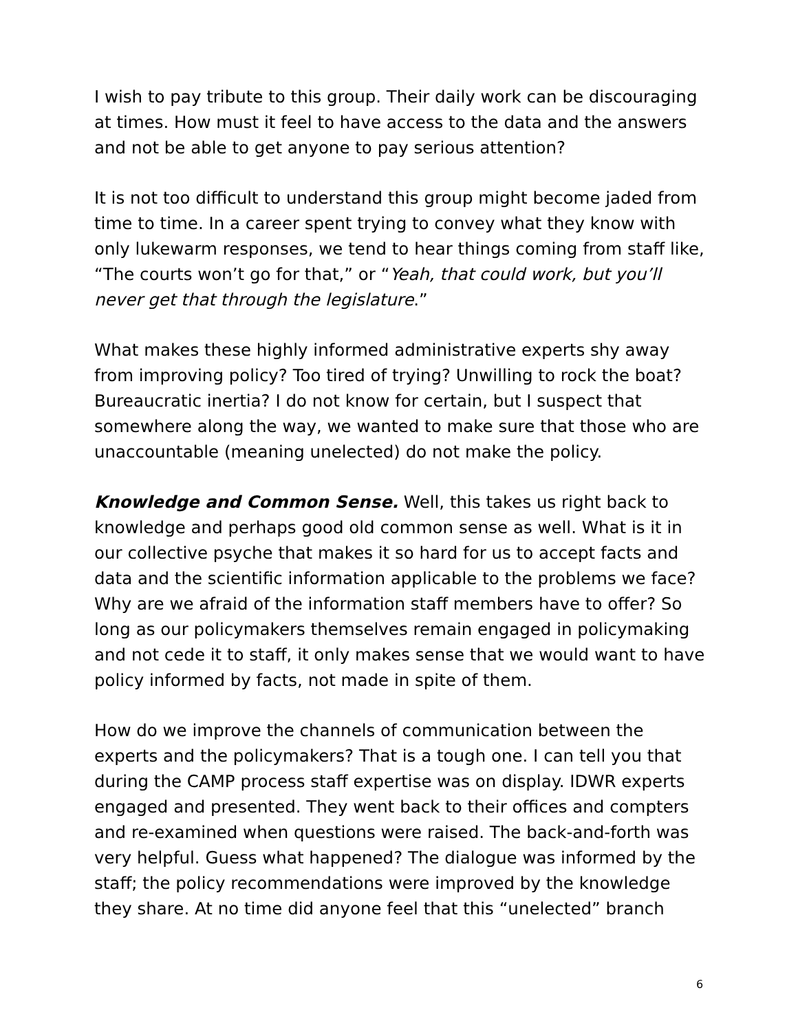I wish to pay tribute to this group. Their daily work can be discouraging at times. How must it feel to have access to the data and the answers and not be able to get anyone to pay serious attention?
It is not too difficult to understand this group might become jaded from time to time. In a career spent trying to convey what they know with only lukewarm responses, we tend to hear things coming from staff like, “The courts won’t go for that,” or “Yeah, that could work, but you’ll never get that through the legislature.”
What makes these highly informed administrative experts shy away from improving policy? Too tired of trying? Unwilling to rock the boat? Bureaucratic inertia? I do not know for certain, but I suspect that somewhere along the way, we wanted to make sure that those who are unaccountable (meaning unelected) do not make the policy.
Knowledge and Common Sense. Well, this takes us right back to knowledge and perhaps good old common sense as well. What is it in our collective psyche that makes it so hard for us to accept facts and data and the scientific information applicable to the problems we face? Why are we afraid of the information staff members have to offer? So long as our policymakers themselves remain engaged in policymaking and not cede it to staff, it only makes sense that we would want to have policy informed by facts, not made in spite of them.
How do we improve the channels of communication between the experts and the policymakers? That is a tough one. I can tell you that during the CAMP process staff expertise was on display. IDWR experts engaged and presented. They went back to their offices and compters and re-examined when questions were raised. The back-and-forth was very helpful. Guess what happened? The dialogue was informed by the staff; the policy recommendations were improved by the knowledge they share. At no time did anyone feel that this “unelected” branch
6